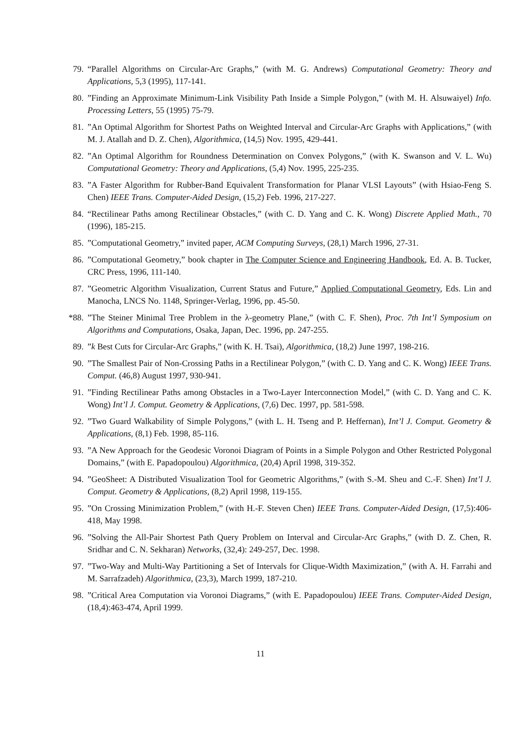79. “Parallel Algorithms on Circular-Arc Graphs,” (with M. G. Andrews) Computational Geometry: Theory and Applications, 5,3 (1995), 117-141.
80.”Finding an Approximate Minimum-Link Visibility Path Inside a Simple Polygon,” (with M. H. Alsuwaiyel) Info. Processing Letters, 55 (1995) 75-79.
81.”An Optimal Algorithm for Shortest Paths on Weighted Interval and Circular-Arc Graphs with Applications,” (with M. J. Atallah and D. Z. Chen), Algorithmica, (14,5) Nov. 1995, 429-441.
82.”An Optimal Algorithm for Roundness Determination on Convex Polygons,” (with K. Swanson and V. L. Wu) Computational Geometry: Theory and Applications, (5,4) Nov. 1995, 225-235.
83.”A Faster Algorithm for Rubber-Band Equivalent Transformation for Planar VLSI Layouts” (with Hsiao-Feng S. Chen) IEEE Trans. Computer-Aided Design, (15,2) Feb. 1996, 217-227.
84. “Rectilinear Paths among Rectilinear Obstacles,” (with C. D. Yang and C. K. Wong) Discrete Applied Math., 70 (1996), 185-215.
85.”Computational Geometry,” invited paper, ACM Computing Surveys, (28,1) March 1996, 27-31.
86.”Computational Geometry,” book chapter in The Computer Science and Engineering Handbook, Ed. A. B. Tucker, CRC Press, 1996, 111-140.
87.”Geometric Algorithm Visualization, Current Status and Future,” Applied Computational Geometry, Eds. Lin and Manocha, LNCS No. 1148, Springer-Verlag, 1996, pp. 45-50.
*88.”The Steiner Minimal Tree Problem in the λ-geometry Plane,” (with C. F. Shen), Proc. 7th Int’l Symposium on Algorithms and Computations, Osaka, Japan, Dec. 1996, pp. 247-255.
89.”k Best Cuts for Circular-Arc Graphs,” (with K. H. Tsai), Algorithmica, (18,2) June 1997, 198-216.
90.”The Smallest Pair of Non-Crossing Paths in a Rectilinear Polygon,” (with C. D. Yang and C. K. Wong) IEEE Trans. Comput. (46,8) August 1997, 930-941.
91.”Finding Rectilinear Paths among Obstacles in a Two-Layer Interconnection Model,” (with C. D. Yang and C. K. Wong) Int’l J. Comput. Geometry & Applications, (7,6) Dec. 1997, pp. 581-598.
92.”Two Guard Walkability of Simple Polygons,” (with L. H. Tseng and P. Heffernan), Int’l J. Comput. Geometry & Applications, (8,1) Feb. 1998, 85-116.
93.”A New Approach for the Geodesic Voronoi Diagram of Points in a Simple Polygon and Other Restricted Polygonal Domains,” (with E. Papadopoulou) Algorithmica, (20,4) April 1998, 319-352.
94.”GeoSheet: A Distributed Visualization Tool for Geometric Algorithms,” (with S.-M. Sheu and C.-F. Shen) Int’l J. Comput. Geometry & Applications, (8,2) April 1998, 119-155.
95.”On Crossing Minimization Problem,” (with H.-F. Steven Chen) IEEE Trans. Computer-Aided Design, (17,5):406-418, May 1998.
96.”Solving the All-Pair Shortest Path Query Problem on Interval and Circular-Arc Graphs,” (with D. Z. Chen, R. Sridhar and C. N. Sekharan) Networks, (32,4): 249-257, Dec. 1998.
97.”Two-Way and Multi-Way Partitioning a Set of Intervals for Clique-Width Maximization,” (with A. H. Farrahi and M. Sarrafzadeh) Algorithmica, (23,3), March 1999, 187-210.
98.”Critical Area Computation via Voronoi Diagrams,” (with E. Papadopoulou) IEEE Trans. Computer-Aided Design, (18,4):463-474, April 1999.
11